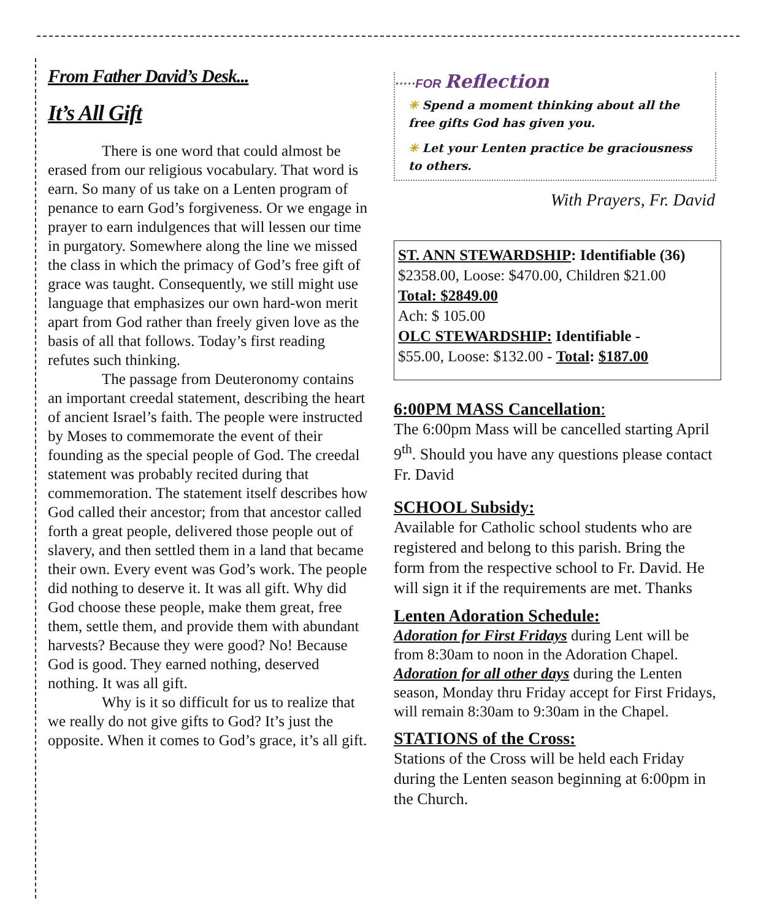From Father David’s Desk...
It’s All Gift
There is one word that could almost be erased from our religious vocabulary. That word is earn. So many of us take on a Lenten program of penance to earn God’s forgiveness. Or we engage in prayer to earn indulgences that will lessen our time in purgatory. Somewhere along the line we missed the class in which the primacy of God’s free gift of grace was taught. Consequently, we still might use language that emphasizes our own hard-won merit apart from God rather than freely given love as the basis of all that follows. Today’s first reading refutes such thinking.
The passage from Deuteronomy contains an important creedal statement, describing the heart of ancient Israel’s faith. The people were instructed by Moses to commemorate the event of their founding as the special people of God. The creedal statement was probably recited during that commemoration. The statement itself describes how God called their ancestor; from that ancestor called forth a great people, delivered those people out of slavery, and then settled them in a land that became their own. Every event was God’s work. The people did nothing to deserve it. It was all gift. Why did God choose these people, make them great, free them, settle them, and provide them with abundant harvests? Because they were good? No! Because God is good. They earned nothing, deserved nothing. It was all gift.
Why is it so difficult for us to realize that we really do not give gifts to God? It’s just the opposite. When it comes to God’s grace, it’s all gift.
·····FOR Reflection
✳ Spend a moment thinking about all the free gifts God has given you.
✳ Let your Lenten practice be graciousness to others.
With Prayers, Fr. David
ST. ANN STEWARDSHIP: Identifiable (36)
$2358.00, Loose: $470.00, Children $21.00
Total: $2849.00
Ach: $ 105.00
OLC STEWARDSHIP: Identifiable -
$55.00, Loose: $132.00 - Total: $187.00
6:00PM MASS Cancellation:
The 6:00pm Mass will be cancelled starting April 9<sup>th</sup>. Should you have any questions please contact Fr. David
SCHOOL Subsidy:
Available for Catholic school students who are registered and belong to this parish. Bring the form from the respective school to Fr. David. He will sign it if the requirements are met. Thanks
Lenten Adoration Schedule:
Adoration for First Fridays during Lent will be from 8:30am to noon in the Adoration Chapel. Adoration for all other days during the Lenten season, Monday thru Friday accept for First Fridays, will remain 8:30am to 9:30am in the Chapel.
STATIONS of the Cross:
Stations of the Cross will be held each Friday during the Lenten season beginning at 6:00pm in the Church.